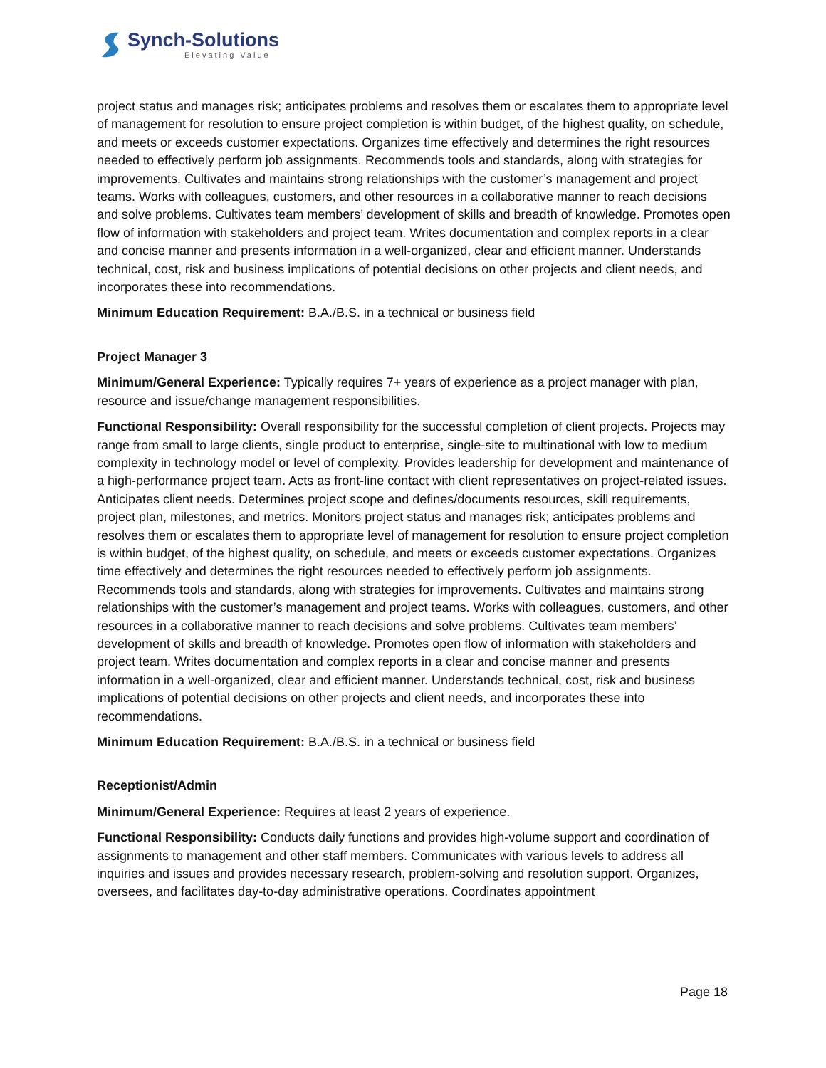Synch-Solutions
Elevating Value
project status and manages risk; anticipates problems and resolves them or escalates them to appropriate level of management for resolution to ensure project completion is within budget, of the highest quality, on schedule, and meets or exceeds customer expectations. Organizes time effectively and determines the right resources needed to effectively perform job assignments. Recommends tools and standards, along with strategies for improvements. Cultivates and maintains strong relationships with the customer’s management and project teams. Works with colleagues, customers, and other resources in a collaborative manner to reach decisions and solve problems. Cultivates team members’ development of skills and breadth of knowledge. Promotes open flow of information with stakeholders and project team. Writes documentation and complex reports in a clear and concise manner and presents information in a well-organized, clear and efficient manner. Understands technical, cost, risk and business implications of potential decisions on other projects and client needs, and incorporates these into recommendations.
Minimum Education Requirement: B.A./B.S. in a technical or business field
Project Manager 3
Minimum/General Experience: Typically requires 7+ years of experience as a project manager with plan, resource and issue/change management responsibilities.
Functional Responsibility: Overall responsibility for the successful completion of client projects. Projects may range from small to large clients, single product to enterprise, single-site to multinational with low to medium complexity in technology model or level of complexity. Provides leadership for development and maintenance of a high-performance project team. Acts as front-line contact with client representatives on project-related issues. Anticipates client needs. Determines project scope and defines/documents resources, skill requirements, project plan, milestones, and metrics. Monitors project status and manages risk; anticipates problems and resolves them or escalates them to appropriate level of management for resolution to ensure project completion is within budget, of the highest quality, on schedule, and meets or exceeds customer expectations. Organizes time effectively and determines the right resources needed to effectively perform job assignments. Recommends tools and standards, along with strategies for improvements. Cultivates and maintains strong relationships with the customer’s management and project teams. Works with colleagues, customers, and other resources in a collaborative manner to reach decisions and solve problems. Cultivates team members’ development of skills and breadth of knowledge. Promotes open flow of information with stakeholders and project team. Writes documentation and complex reports in a clear and concise manner and presents information in a well-organized, clear and efficient manner. Understands technical, cost, risk and business implications of potential decisions on other projects and client needs, and incorporates these into recommendations.
Minimum Education Requirement: B.A./B.S. in a technical or business field
Receptionist/Admin
Minimum/General Experience: Requires at least 2 years of experience.
Functional Responsibility: Conducts daily functions and provides high-volume support and coordination of assignments to management and other staff members. Communicates with various levels to address all inquiries and issues and provides necessary research, problem-solving and resolution support. Organizes, oversees, and facilitates day-to-day administrative operations. Coordinates appointment
Page 18